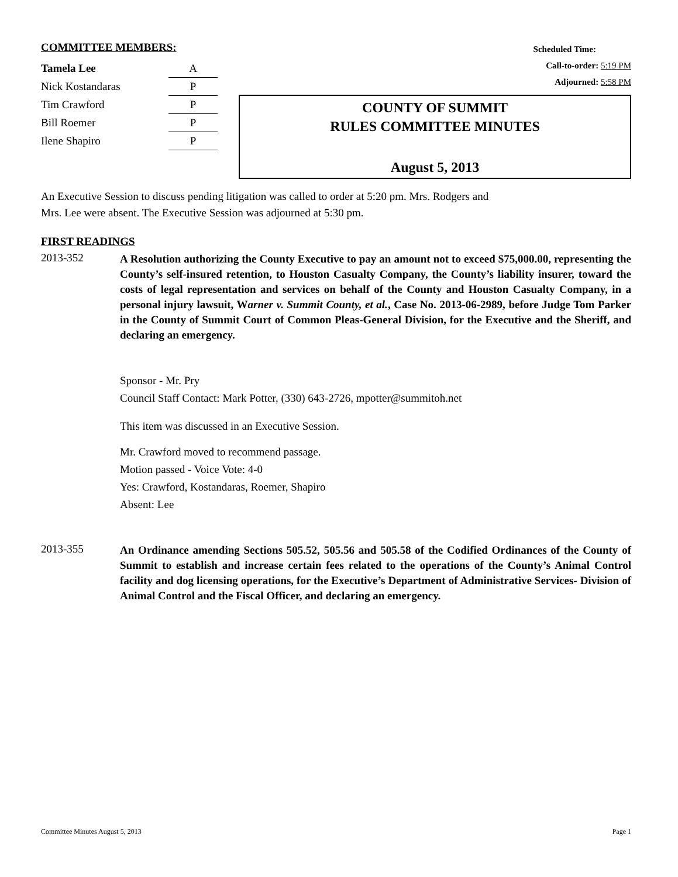COMMITTEE MEMBERS:
| Tamela Lee | A |
| Nick Kostandaras | P |
| Tim Crawford | P |
| Bill Roemer | P |
| Ilene Shapiro | P |
Scheduled Time:
Call-to-order: 5:19 PM
Adjourned: 5:58 PM
COUNTY OF SUMMIT
RULES COMMITTEE MINUTES
August 5, 2013
An Executive Session to discuss pending litigation was called to order at 5:20 pm. Mrs. Rodgers and
Mrs. Lee were absent. The Executive Session was adjourned at 5:30 pm.
FIRST READINGS
2013-352
A Resolution authorizing the County Executive to pay an amount not to exceed $75,000.00, representing the County’s self-insured retention, to Houston Casualty Company, the County’s liability insurer, toward the costs of legal representation and services on behalf of the County and Houston Casualty Company, in a personal injury lawsuit, Warner v. Summit County, et al., Case No. 2013-06-2989, before Judge Tom Parker in the County of Summit Court of Common Pleas-General Division, for the Executive and the Sheriff, and declaring an emergency.
Sponsor - Mr. Pry
Council Staff Contact: Mark Potter, (330) 643-2726, mpotter@summitoh.net
This item was discussed in an Executive Session.
Mr. Crawford moved to recommend passage.
Motion passed - Voice Vote: 4-0
Yes: Crawford, Kostandaras, Roemer, Shapiro
Absent: Lee
2013-355
An Ordinance amending Sections 505.52, 505.56 and 505.58 of the Codified Ordinances of the County of Summit to establish and increase certain fees related to the operations of the County’s Animal Control facility and dog licensing operations, for the Executive’s Department of Administrative Services- Division of Animal Control and the Fiscal Officer, and declaring an emergency.
Committee Minutes August 5, 2013 Page 1